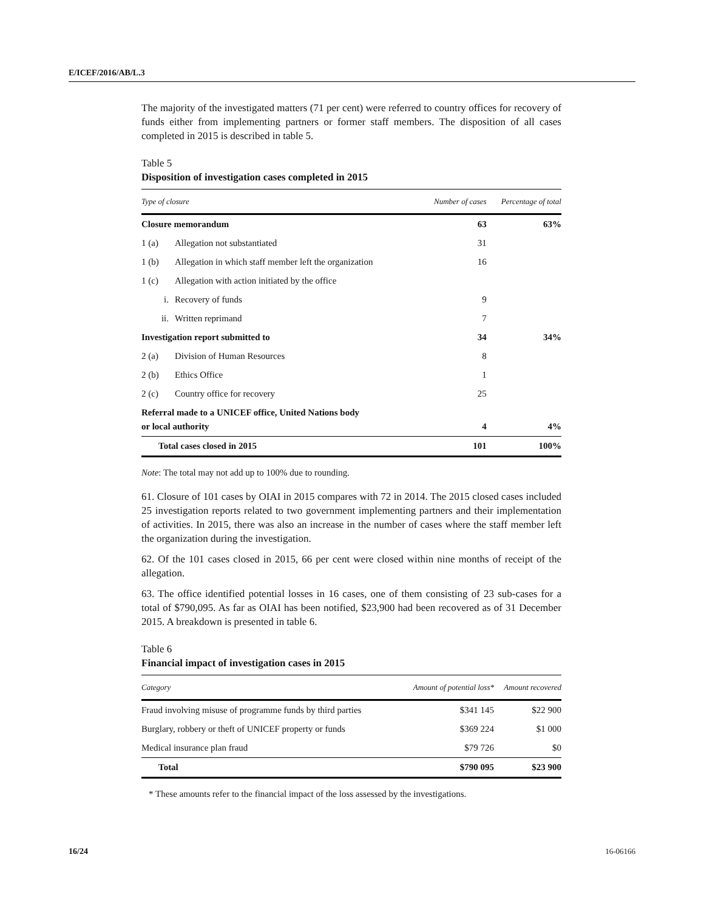E/ICEF/2016/AB/L.3
The majority of the investigated matters (71 per cent) were referred to country offices for recovery of funds either from implementing partners or former staff members. The disposition of all cases completed in 2015 is described in table 5.
Table 5
Disposition of investigation cases completed in 2015
| Type of closure | | Number of cases | Percentage of total |
| --- | --- | --- | --- |
| Closure memorandum | | 63 | 63% |
| 1 (a) | Allegation not substantiated | 31 | |
| 1 (b) | Allegation in which staff member left the organization | 16 | |
| 1 (c) | Allegation with action initiated by the office | | |
| i. | Recovery of funds | 9 | |
| ii. | Written reprimand | 7 | |
| Investigation report submitted to | | 34 | 34% |
| 2 (a) | Division of Human Resources | 8 | |
| 2 (b) | Ethics Office | 1 | |
| 2 (c) | Country office for recovery | 25 | |
| Referral made to a UNICEF office, United Nations body or local authority | | 4 | 4% |
| Total cases closed in 2015 | | 101 | 100% |
Note: The total may not add up to 100% due to rounding.
61. Closure of 101 cases by OIAI in 2015 compares with 72 in 2014. The 2015 closed cases included 25 investigation reports related to two government implementing partners and their implementation of activities. In 2015, there was also an increase in the number of cases where the staff member left the organization during the investigation.
62. Of the 101 cases closed in 2015, 66 per cent were closed within nine months of receipt of the allegation.
63. The office identified potential losses in 16 cases, one of them consisting of 23 sub-cases for a total of $790,095. As far as OIAI has been notified, $23,900 had been recovered as of 31 December 2015. A breakdown is presented in table 6.
Table 6
Financial impact of investigation cases in 2015
| Category | Amount of potential loss* | Amount recovered |
| --- | --- | --- |
| Fraud involving misuse of programme funds by third parties | $341 145 | $22 900 |
| Burglary, robbery or theft of UNICEF property or funds | $369 224 | $1 000 |
| Medical insurance plan fraud | $79 726 | $0 |
| Total | $790 095 | $23 900 |
* These amounts refer to the financial impact of the loss assessed by the investigations.
16/24 16-06166